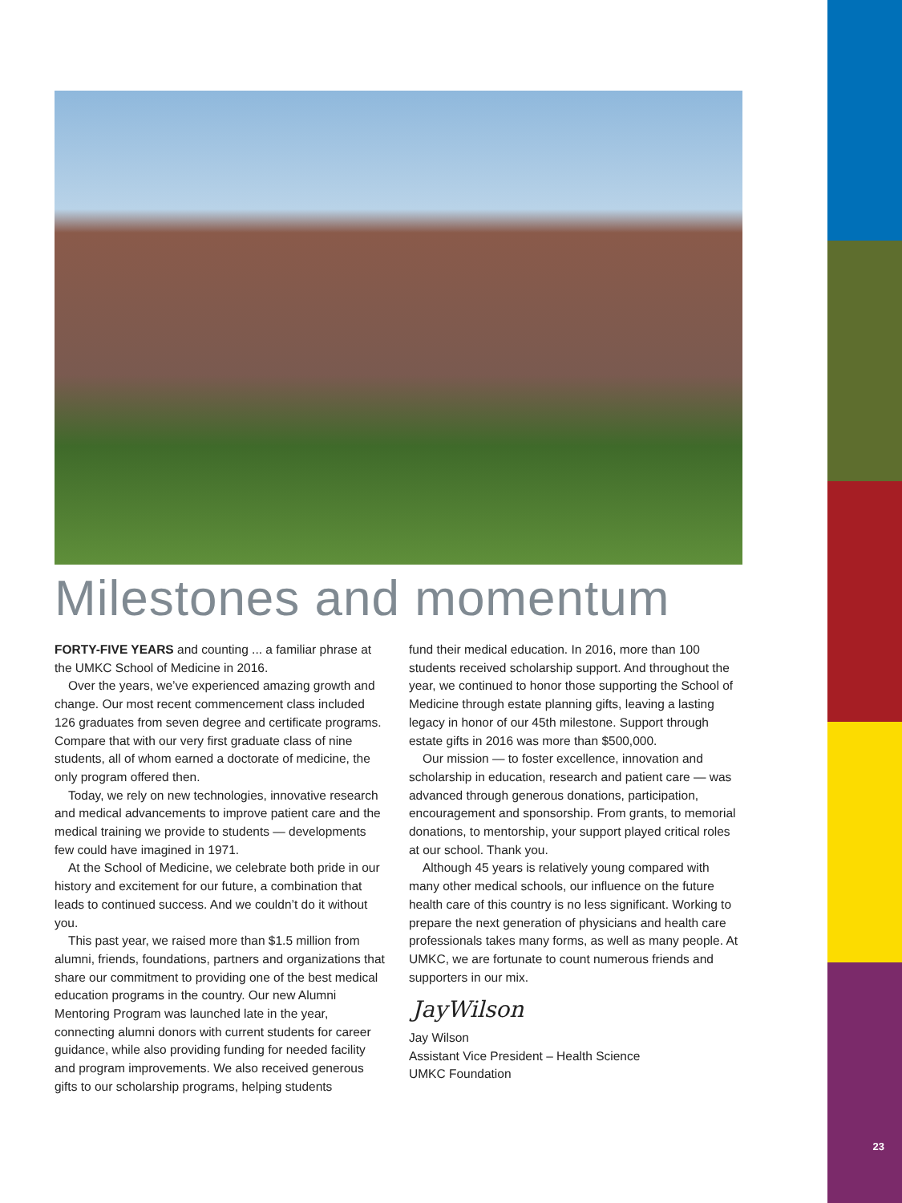Milestones and momentum
FORTY-FIVE YEARS and counting ... a familiar phrase at the UMKC School of Medicine in 2016.
Over the years, we’ve experienced amazing growth and change. Our most recent commencement class included 126 graduates from seven degree and certificate programs. Compare that with our very first graduate class of nine students, all of whom earned a doctorate of medicine, the only program offered then.
Today, we rely on new technologies, innovative research and medical advancements to improve patient care and the medical training we provide to students — developments few could have imagined in 1971.
At the School of Medicine, we celebrate both pride in our history and excitement for our future, a combination that leads to continued success. And we couldn’t do it without you.
This past year, we raised more than $1.5 million from alumni, friends, foundations, partners and organizations that share our commitment to providing one of the best medical education programs in the country. Our new Alumni Mentoring Program was launched late in the year, connecting alumni donors with current students for career guidance, while also providing funding for needed facility and program improvements. We also received generous gifts to our scholarship programs, helping students
fund their medical education. In 2016, more than 100 students received scholarship support. And throughout the year, we continued to honor those supporting the School of Medicine through estate planning gifts, leaving a lasting legacy in honor of our 45th milestone. Support through estate gifts in 2016 was more than $500,000.
Our mission — to foster excellence, innovation and scholarship in education, research and patient care — was advanced through generous donations, participation, encouragement and sponsorship. From grants, to memorial donations, to mentorship, your support played critical roles at our school. Thank you.
Although 45 years is relatively young compared with many other medical schools, our influence on the future health care of this country is no less significant. Working to prepare the next generation of physicians and health care professionals takes many forms, as well as many people. At UMKC, we are fortunate to count numerous friends and supporters in our mix.
JayWilson
Jay Wilson
Assistant Vice President – Health Science
UMKC Foundation
23